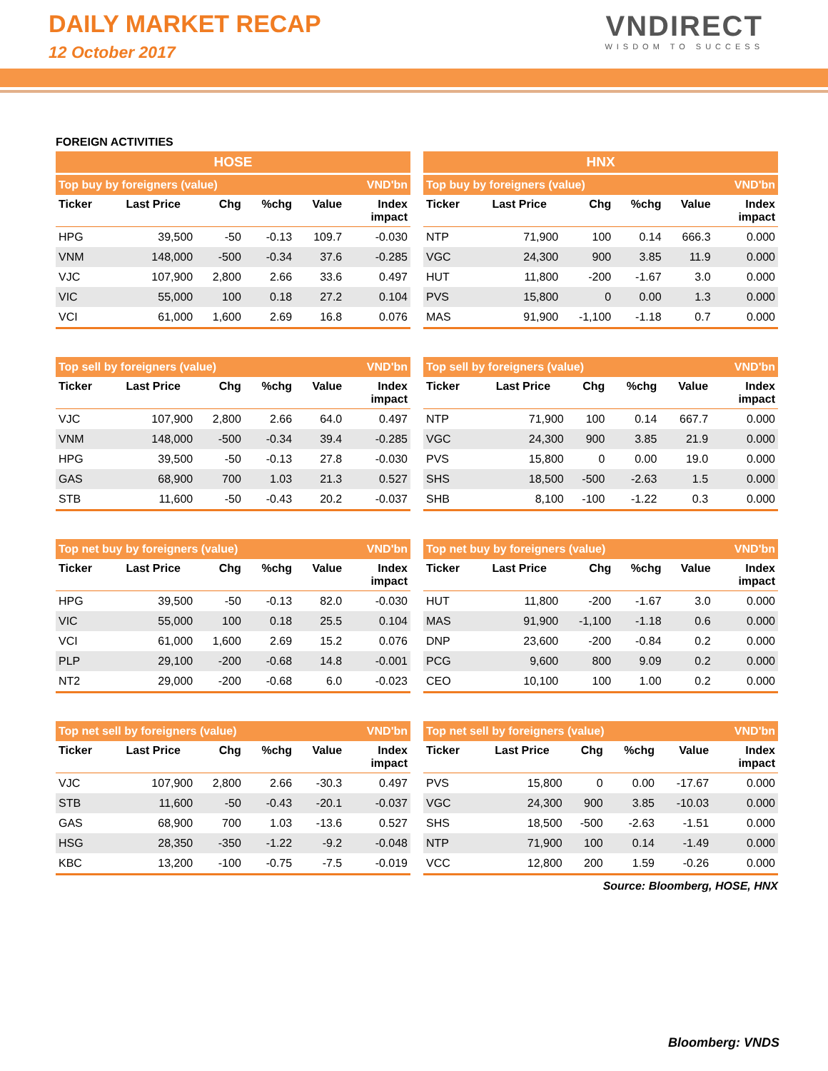DAILY MARKET RECAP
12 October 2017
VNDIRECT
WISDOM TO SUCCESS
FOREIGN ACTIVITIES
| HOSE | | | | | |
| --- | --- | --- | --- | --- | --- |
| Top buy by foreigners (value) | | | | | VND'bn |
| Ticker | Last Price | Chg | %chg | Value | Index impact |
| HPG | 39,500 | -50 | -0.13 | 109.7 | -0.030 |
| VNM | 148,000 | -500 | -0.34 | 37.6 | -0.285 |
| VJC | 107,900 | 2,800 | 2.66 | 33.6 | 0.497 |
| VIC | 55,000 | 100 | 0.18 | 27.2 | 0.104 |
| VCI | 61,000 | 1,600 | 2.69 | 16.8 | 0.076 |
| HNX | | | | | |
| --- | --- | --- | --- | --- | --- |
| Top buy by foreigners (value) | | | | | VND'bn |
| Ticker | Last Price | Chg | %chg | Value | Index impact |
| NTP | 71,900 | 100 | 0.14 | 666.3 | 0.000 |
| VGC | 24,300 | 900 | 3.85 | 11.9 | 0.000 |
| HUT | 11,800 | -200 | -1.67 | 3.0 | 0.000 |
| PVS | 15,800 | 0 | 0.00 | 1.3 | 0.000 |
| MAS | 91,900 | -1,100 | -1.18 | 0.7 | 0.000 |
| Top sell by foreigners (value) | | | | | VND'bn |
| --- | --- | --- | --- | --- | --- |
| Ticker | Last Price | Chg | %chg | Value | Index impact |
| VJC | 107,900 | 2,800 | 2.66 | 64.0 | 0.497 |
| VNM | 148,000 | -500 | -0.34 | 39.4 | -0.285 |
| HPG | 39,500 | -50 | -0.13 | 27.8 | -0.030 |
| GAS | 68,900 | 700 | 1.03 | 21.3 | 0.527 |
| STB | 11,600 | -50 | -0.43 | 20.2 | -0.037 |
| Top sell by foreigners (value) | | | | | VND'bn |
| --- | --- | --- | --- | --- | --- |
| Ticker | Last Price | Chg | %chg | Value | Index impact |
| NTP | 71,900 | 100 | 0.14 | 667.7 | 0.000 |
| VGC | 24,300 | 900 | 3.85 | 21.9 | 0.000 |
| PVS | 15,800 | 0 | 0.00 | 19.0 | 0.000 |
| SHS | 18,500 | -500 | -2.63 | 1.5 | 0.000 |
| SHB | 8,100 | -100 | -1.22 | 0.3 | 0.000 |
| Top net buy by foreigners (value) | | | | | VND'bn |
| --- | --- | --- | --- | --- | --- |
| Ticker | Last Price | Chg | %chg | Value | Index impact |
| HPG | 39,500 | -50 | -0.13 | 82.0 | -0.030 |
| VIC | 55,000 | 100 | 0.18 | 25.5 | 0.104 |
| VCI | 61,000 | 1,600 | 2.69 | 15.2 | 0.076 |
| PLP | 29,100 | -200 | -0.68 | 14.8 | -0.001 |
| NT2 | 29,000 | -200 | -0.68 | 6.0 | -0.023 |
| Top net buy by foreigners (value) | | | | | VND'bn |
| --- | --- | --- | --- | --- | --- |
| Ticker | Last Price | Chg | %chg | Value | Index impact |
| HUT | 11,800 | -200 | -1.67 | 3.0 | 0.000 |
| MAS | 91,900 | -1,100 | -1.18 | 0.6 | 0.000 |
| DNP | 23,600 | -200 | -0.84 | 0.2 | 0.000 |
| PCG | 9,600 | 800 | 9.09 | 0.2 | 0.000 |
| CEO | 10,100 | 100 | 1.00 | 0.2 | 0.000 |
| Top net sell by foreigners (value) | | | | | VND'bn |
| --- | --- | --- | --- | --- | --- |
| Ticker | Last Price | Chg | %chg | Value | Index impact |
| VJC | 107,900 | 2,800 | 2.66 | -30.3 | 0.497 |
| STB | 11,600 | -50 | -0.43 | -20.1 | -0.037 |
| GAS | 68,900 | 700 | 1.03 | -13.6 | 0.527 |
| HSG | 28,350 | -350 | -1.22 | -9.2 | -0.048 |
| KBC | 13,200 | -100 | -0.75 | -7.5 | -0.019 |
| Top net sell by foreigners (value) | | | | | VND'bn |
| --- | --- | --- | --- | --- | --- |
| Ticker | Last Price | Chg | %chg | Value | Index impact |
| PVS | 15,800 | 0 | 0.00 | -17.67 | 0.000 |
| VGC | 24,300 | 900 | 3.85 | -10.03 | 0.000 |
| SHS | 18,500 | -500 | -2.63 | -1.51 | 0.000 |
| NTP | 71,900 | 100 | 0.14 | -1.49 | 0.000 |
| VCC | 12,800 | 200 | 1.59 | -0.26 | 0.000 |
Source: Bloomberg, HOSE, HNX
Bloomberg: VNDS